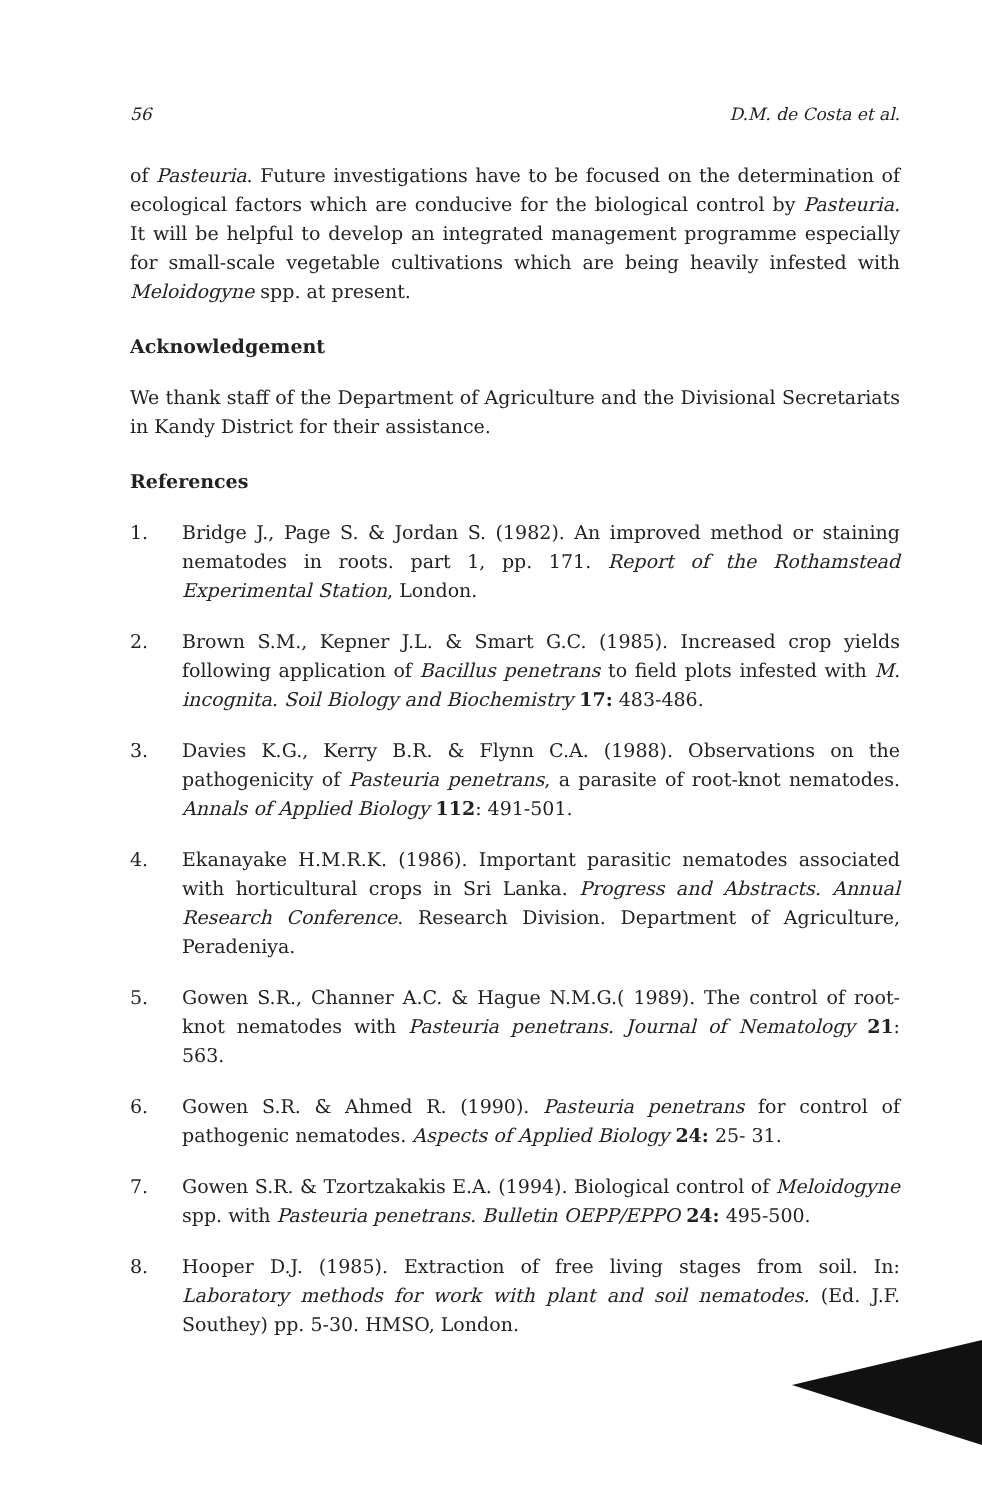56 D.M. de Costa et al.
of Pasteuria. Future investigations have to be focused on the determination of ecological factors which are conducive for the biological control by Pasteuria. It will be helpful to develop an integrated management programme especially for small-scale vegetable cultivations which are being heavily infested with Meloidogyne spp. at present.
Acknowledgement
We thank staff of the Department of Agriculture and the Divisional Secretariats in Kandy District for their assistance.
References
1. Bridge J., Page S. & Jordan S. (1982). An improved method or staining nematodes in roots. part 1, pp. 171. Report of the Rothamstead Experimental Station, London.
2. Brown S.M., Kepner J.L. & Smart G.C. (1985). Increased crop yields following application of Bacillus penetrans to field plots infested with M. incognita. Soil Biology and Biochemistry 17: 483-486.
3. Davies K.G., Kerry B.R. & Flynn C.A. (1988). Observations on the pathogenicity of Pasteuria penetrans, a parasite of root-knot nematodes. Annals of Applied Biology 112: 491-501.
4. Ekanayake H.M.R.K. (1986). Important parasitic nematodes associated with horticultural crops in Sri Lanka. Progress and Abstracts. Annual Research Conference. Research Division. Department of Agriculture, Peradeniya.
5. Gowen S.R., Channer A.C. & Hague N.M.G.( 1989). The control of root-knot nematodes with Pasteuria penetrans. Journal of Nematology 21: 563.
6. Gowen S.R. & Ahmed R. (1990). Pasteuria penetrans for control of pathogenic nematodes. Aspects of Applied Biology 24: 25- 31.
7. Gowen S.R. & Tzortzakakis E.A. (1994). Biological control of Meloidogyne spp. with Pasteuria penetrans. Bulletin OEPP/EPPO 24: 495-500.
8. Hooper D.J. (1985). Extraction of free living stages from soil. In: Laboratory methods for work with plant and soil nematodes. (Ed. J.F. Southey) pp. 5-30. HMSO, London.